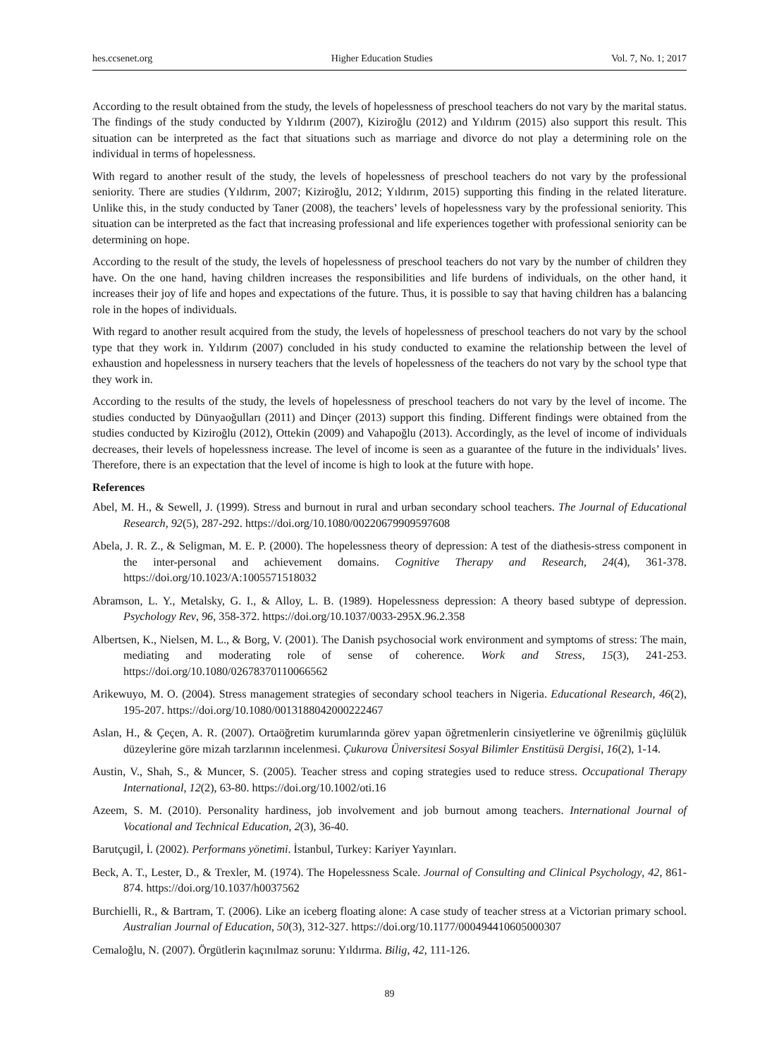hes.ccsenet.org Higher Education Studies Vol. 7, No. 1; 2017
According to the result obtained from the study, the levels of hopelessness of preschool teachers do not vary by the marital status. The findings of the study conducted by Yıldırım (2007), Kiziroğlu (2012) and Yıldırım (2015) also support this result. This situation can be interpreted as the fact that situations such as marriage and divorce do not play a determining role on the individual in terms of hopelessness.
With regard to another result of the study, the levels of hopelessness of preschool teachers do not vary by the professional seniority. There are studies (Yıldırım, 2007; Kiziroğlu, 2012; Yıldırım, 2015) supporting this finding in the related literature. Unlike this, in the study conducted by Taner (2008), the teachers’ levels of hopelessness vary by the professional seniority. This situation can be interpreted as the fact that increasing professional and life experiences together with professional seniority can be determining on hope.
According to the result of the study, the levels of hopelessness of preschool teachers do not vary by the number of children they have. On the one hand, having children increases the responsibilities and life burdens of individuals, on the other hand, it increases their joy of life and hopes and expectations of the future. Thus, it is possible to say that having children has a balancing role in the hopes of individuals.
With regard to another result acquired from the study, the levels of hopelessness of preschool teachers do not vary by the school type that they work in. Yıldırım (2007) concluded in his study conducted to examine the relationship between the level of exhaustion and hopelessness in nursery teachers that the levels of hopelessness of the teachers do not vary by the school type that they work in.
According to the results of the study, the levels of hopelessness of preschool teachers do not vary by the level of income. The studies conducted by Dünyaoğulları (2011) and Dinçer (2013) support this finding. Different findings were obtained from the studies conducted by Kiziroğlu (2012), Ottekin (2009) and Vahapoğlu (2013). Accordingly, as the level of income of individuals decreases, their levels of hopelessness increase. The level of income is seen as a guarantee of the future in the individuals’ lives. Therefore, there is an expectation that the level of income is high to look at the future with hope.
References
Abel, M. H., & Sewell, J. (1999). Stress and burnout in rural and urban secondary school teachers. The Journal of Educational Research, 92(5), 287-292. https://doi.org/10.1080/00220679909597608
Abela, J. R. Z., & Seligman, M. E. P. (2000). The hopelessness theory of depression: A test of the diathesis-stress component in the inter-personal and achievement domains. Cognitive Therapy and Research, 24(4), 361-378. https://doi.org/10.1023/A:1005571518032
Abramson, L. Y., Metalsky, G. I., & Alloy, L. B. (1989). Hopelessness depression: A theory based subtype of depression. Psychology Rev, 96, 358-372. https://doi.org/10.1037/0033-295X.96.2.358
Albertsen, K., Nielsen, M. L., & Borg, V. (2001). The Danish psychosocial work environment and symptoms of stress: The main, mediating and moderating role of sense of coherence. Work and Stress, 15(3), 241-253. https://doi.org/10.1080/02678370110066562
Arikewuyo, M. O. (2004). Stress management strategies of secondary school teachers in Nigeria. Educational Research, 46(2), 195-207. https://doi.org/10.1080/0013188042000222467
Aslan, H., & Çeçen, A. R. (2007). Ortaöğretim kurumlarında görev yapan öğretmenlerin cinsiyetlerine ve öğrenilmiş güçlülük düzeylerine göre mizah tarzlarının incelenmesi. Çukurova Üniversitesi Sosyal Bilimler Enstitüsü Dergisi, 16(2), 1-14.
Austin, V., Shah, S., & Muncer, S. (2005). Teacher stress and coping strategies used to reduce stress. Occupational Therapy International, 12(2), 63-80. https://doi.org/10.1002/oti.16
Azeem, S. M. (2010). Personality hardiness, job involvement and job burnout among teachers. International Journal of Vocational and Technical Education, 2(3), 36-40.
Barutçugil, İ. (2002). Performans yönetimi. İstanbul, Turkey: Kariyer Yayınları.
Beck, A. T., Lester, D., & Trexler, M. (1974). The Hopelessness Scale. Journal of Consulting and Clinical Psychology, 42, 861-874. https://doi.org/10.1037/h0037562
Burchielli, R., & Bartram, T. (2006). Like an iceberg floating alone: A case study of teacher stress at a Victorian primary school. Australian Journal of Education, 50(3), 312-327. https://doi.org/10.1177/000494410605000307
Cemaloğlu, N. (2007). Örgütlerin kaçınılmaz sorunu: Yıldırma. Bilig, 42, 111-126.
89